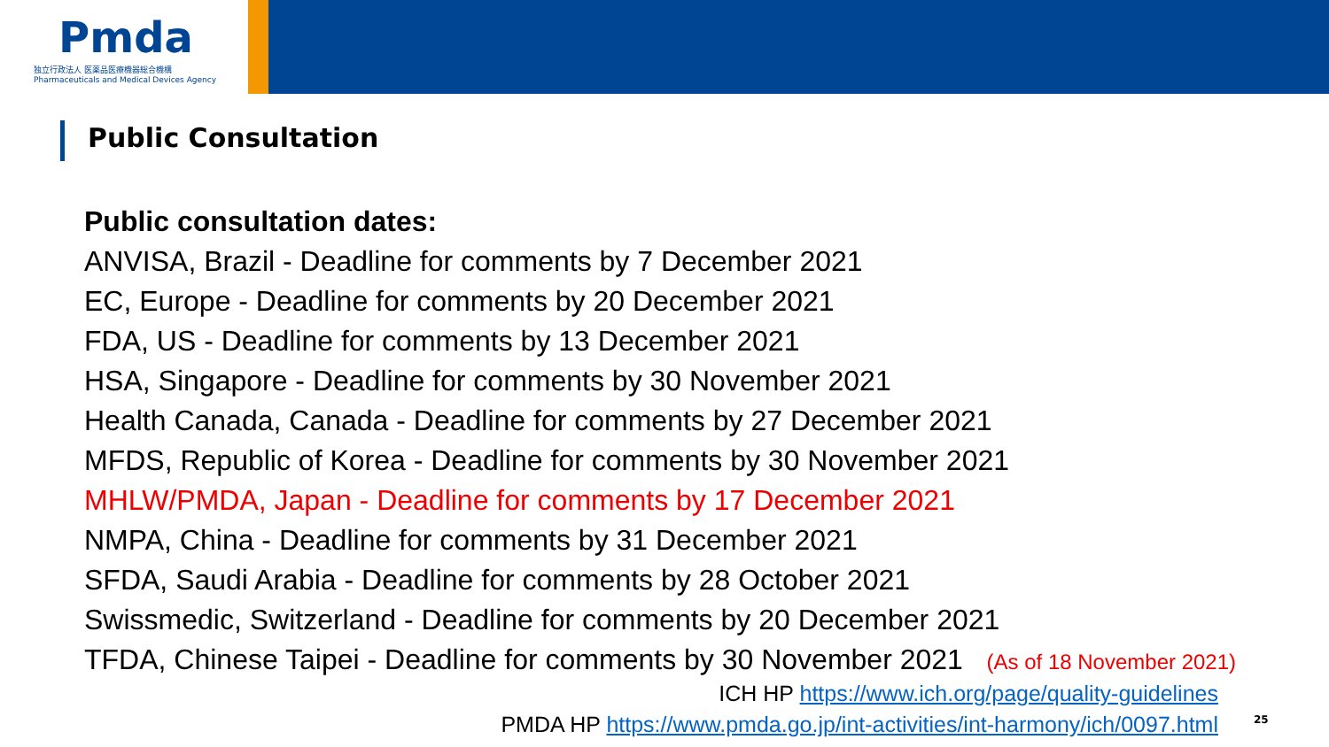Pmda
独立行政法人 医薬品医療機器総合機構
Pharmaceuticals and Medical Devices Agency
Public Consultation
Public consultation dates:
ANVISA, Brazil - Deadline for comments by 7 December 2021
EC, Europe - Deadline for comments by 20 December 2021
FDA, US - Deadline for comments by 13 December 2021
HSA, Singapore - Deadline for comments by 30 November 2021
Health Canada, Canada - Deadline for comments by 27 December 2021
MFDS, Republic of Korea - Deadline for comments by 30 November 2021
MHLW/PMDA, Japan - Deadline for comments by 17 December 2021
NMPA, China - Deadline for comments by 31 December 2021
SFDA, Saudi Arabia - Deadline for comments by 28 October 2021
Swissmedic, Switzerland - Deadline for comments by 20 December 2021
TFDA, Chinese Taipei - Deadline for comments by 30 November 2021 (As of 18 November 2021)
ICH HP https://www.ich.org/page/quality-guidelines
PMDA HP https://www.pmda.go.jp/int-activities/int-harmony/ich/0097.html
25